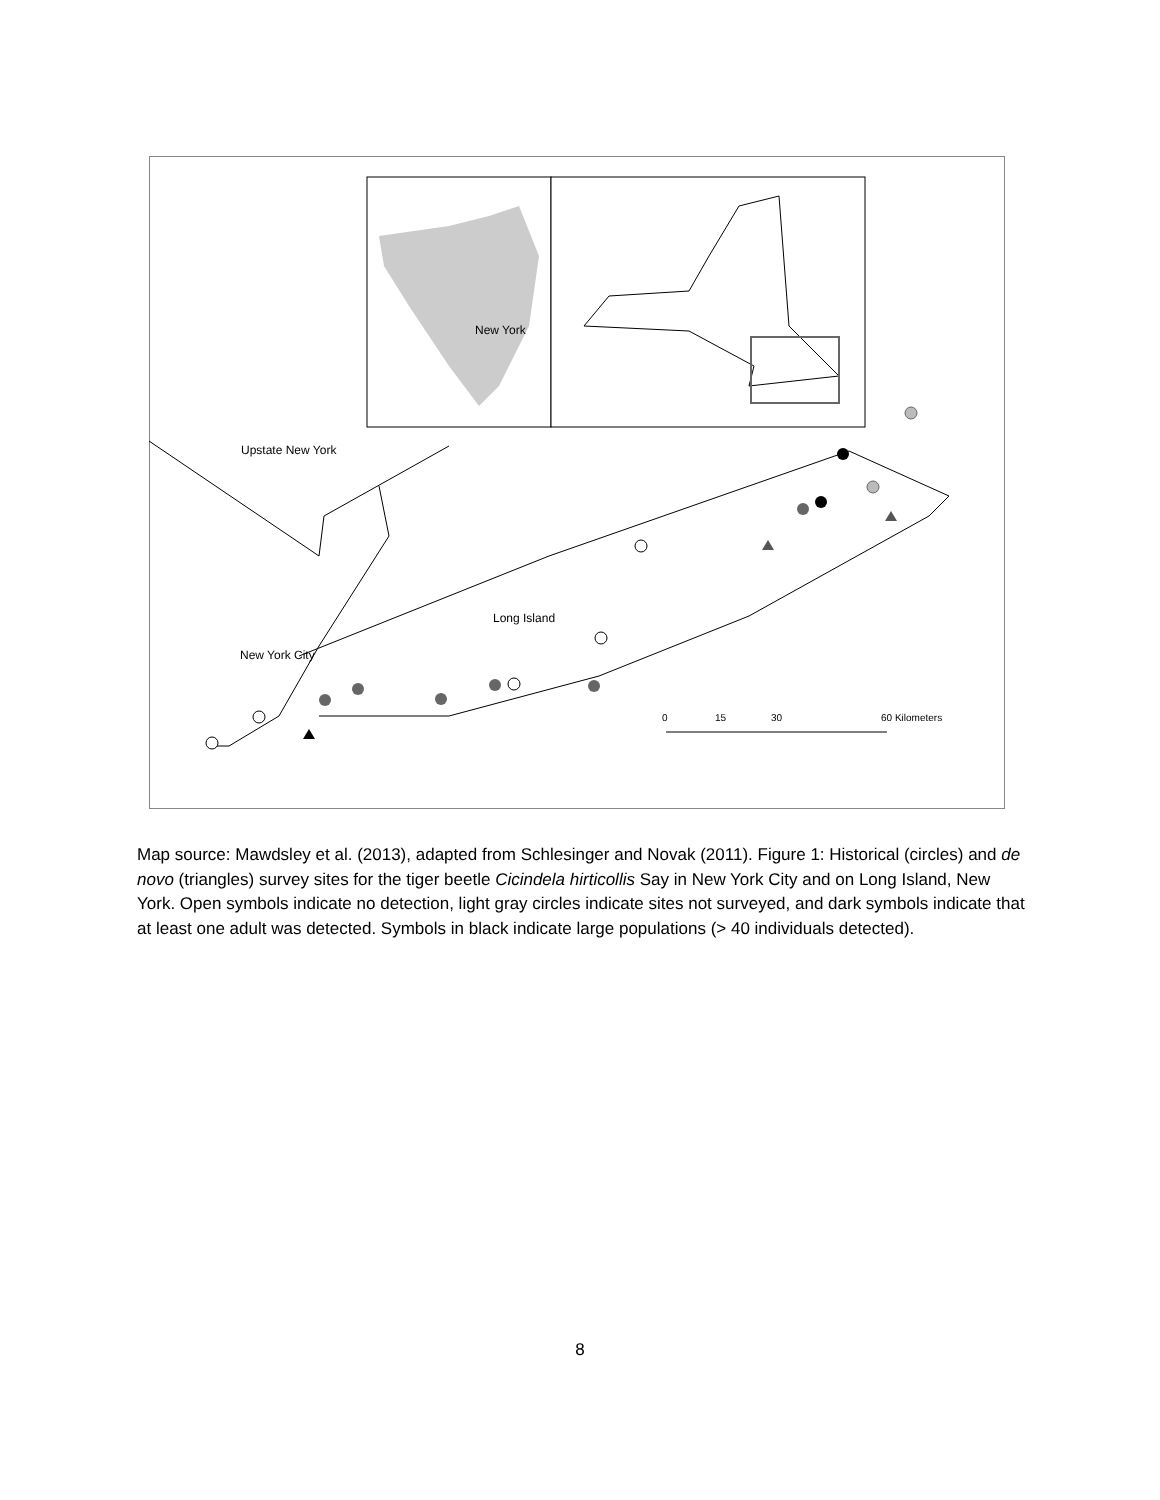New York
Upstate New York
Long Island
New York City
0
15
30
60 Kilometers
Map source: Mawdsley et al. (2013), adapted from Schlesinger and Novak (2011). Figure 1: Historical (circles) and de novo (triangles) survey sites for the tiger beetle Cicindela hirticollis Say in New York City and on Long Island, New York. Open symbols indicate no detection, light gray circles indicate sites not surveyed, and dark symbols indicate that at least one adult was detected. Symbols in black indicate large populations (> 40 individuals detected).
8